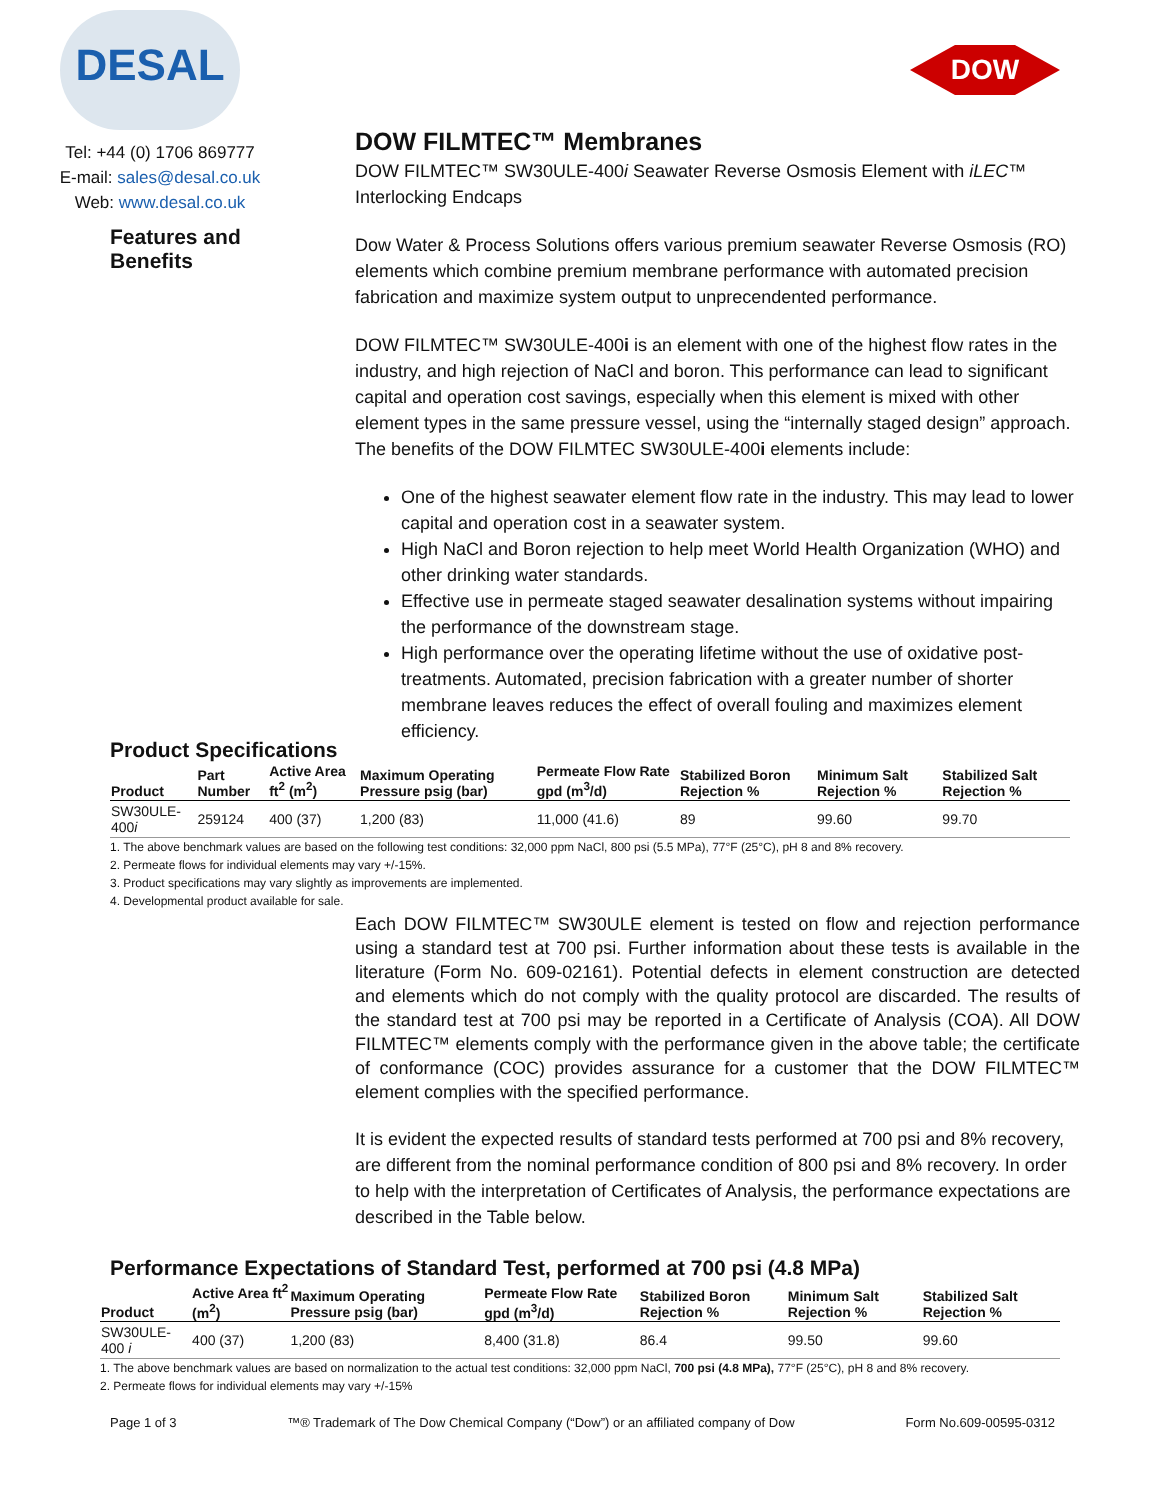DESAL
Tel: +44 (0) 1706 869777
E-mail: sales@desal.co.uk
Web: www.desal.co.uk
Features and
Benefits
DOW
DOW FILMTEC™ Membranes
DOW FILMTEC™ SW30ULE-400i Seawater Reverse Osmosis Element with iLEC™ Interlocking Endcaps
Dow Water & Process Solutions offers various premium seawater Reverse Osmosis (RO) elements which combine premium membrane performance with automated precision fabrication and maximize system output to unprecendented performance.
DOW FILMTEC™ SW30ULE-400i is an element with one of the highest flow rates in the industry, and high rejection of NaCl and boron. This performance can lead to significant capital and operation cost savings, especially when this element is mixed with other element types in the same pressure vessel, using the “internally staged design” approach. The benefits of the DOW FILMTEC SW30ULE-400i elements include:
One of the highest seawater element flow rate in the industry. This may lead to lower capital and operation cost in a seawater system.
High NaCl and Boron rejection to help meet World Health Organization (WHO) and other drinking water standards.
Effective use in permeate staged seawater desalination systems without impairing the performance of the downstream stage.
High performance over the operating lifetime without the use of oxidative post-treatments. Automated, precision fabrication with a greater number of shorter membrane leaves reduces the effect of overall fouling and maximizes element efficiency.
Product Specifications
| Product | Part Number | Active Area ft<sup>2</sup> (m<sup>2</sup>) | Maximum Operating Pressure psig (bar) | Permeate Flow Rate gpd (m<sup>3</sup>/d) | Stabilized Boron Rejection % | Minimum Salt Rejection % | Stabilized Salt Rejection % |
| --- | --- | --- | --- | --- | --- | --- | --- |
| SW30ULE-400 i | 259124 | 400 (37) | 1,200 (83) | 11,000 (41.6) | 89 | 99.60 | 99.70 |
1. The above benchmark values are based on the following test conditions: 32,000 ppm NaCl, 800 psi (5.5 MPa), 77°F (25°C), pH 8 and 8% recovery.
2. Permeate flows for individual elements may vary +/-15%.
3. Product specifications may vary slightly as improvements are implemented.
4. Developmental product available for sale.
Each DOW FILMTEC™ SW30ULE element is tested on flow and rejection performance using a standard test at 700 psi. Further information about these tests is available in the literature (Form No. 609-02161). Potential defects in element construction are detected and elements which do not comply with the quality protocol are discarded. The results of the standard test at 700 psi may be reported in a Certificate of Analysis (COA). All DOW FILMTEC™ elements comply with the performance given in the above table; the certificate of conformance (COC) provides assurance for a customer that the DOW FILMTEC™ element complies with the specified performance.
It is evident the expected results of standard tests performed at 700 psi and 8% recovery, are different from the nominal performance condition of 800 psi and 8% recovery. In order to help with the interpretation of Certificates of Analysis, the performance expectations are described in the Table below.
Performance Expectations of Standard Test, performed at 700 psi (4.8 MPa)
| Product | Active Area ft<sup>2</sup> (m<sup>2</sup>) | Maximum Operating Pressure psig (bar) | Permeate Flow Rate gpd (m<sup>3</sup>/d) | Stabilized Boron Rejection % | Minimum Salt Rejection % | Stabilized Salt Rejection % |
| --- | --- | --- | --- | --- | --- | --- |
| SW30ULE-400 i | 400 (37) | 1,200 (83) | 8,400 (31.8) | 86.4 | 99.50 | 99.60 |
1. The above benchmark values are based on normalization to the actual test conditions: 32,000 ppm NaCl, 700 psi (4.8 MPa), 77°F (25°C), pH 8 and 8% recovery.
2. Permeate flows for individual elements may vary +/-15%
Page 1 of 3 ™® Trademark of The Dow Chemical Company (“Dow”) or an affiliated company of Dow Form No.609-00595-0312